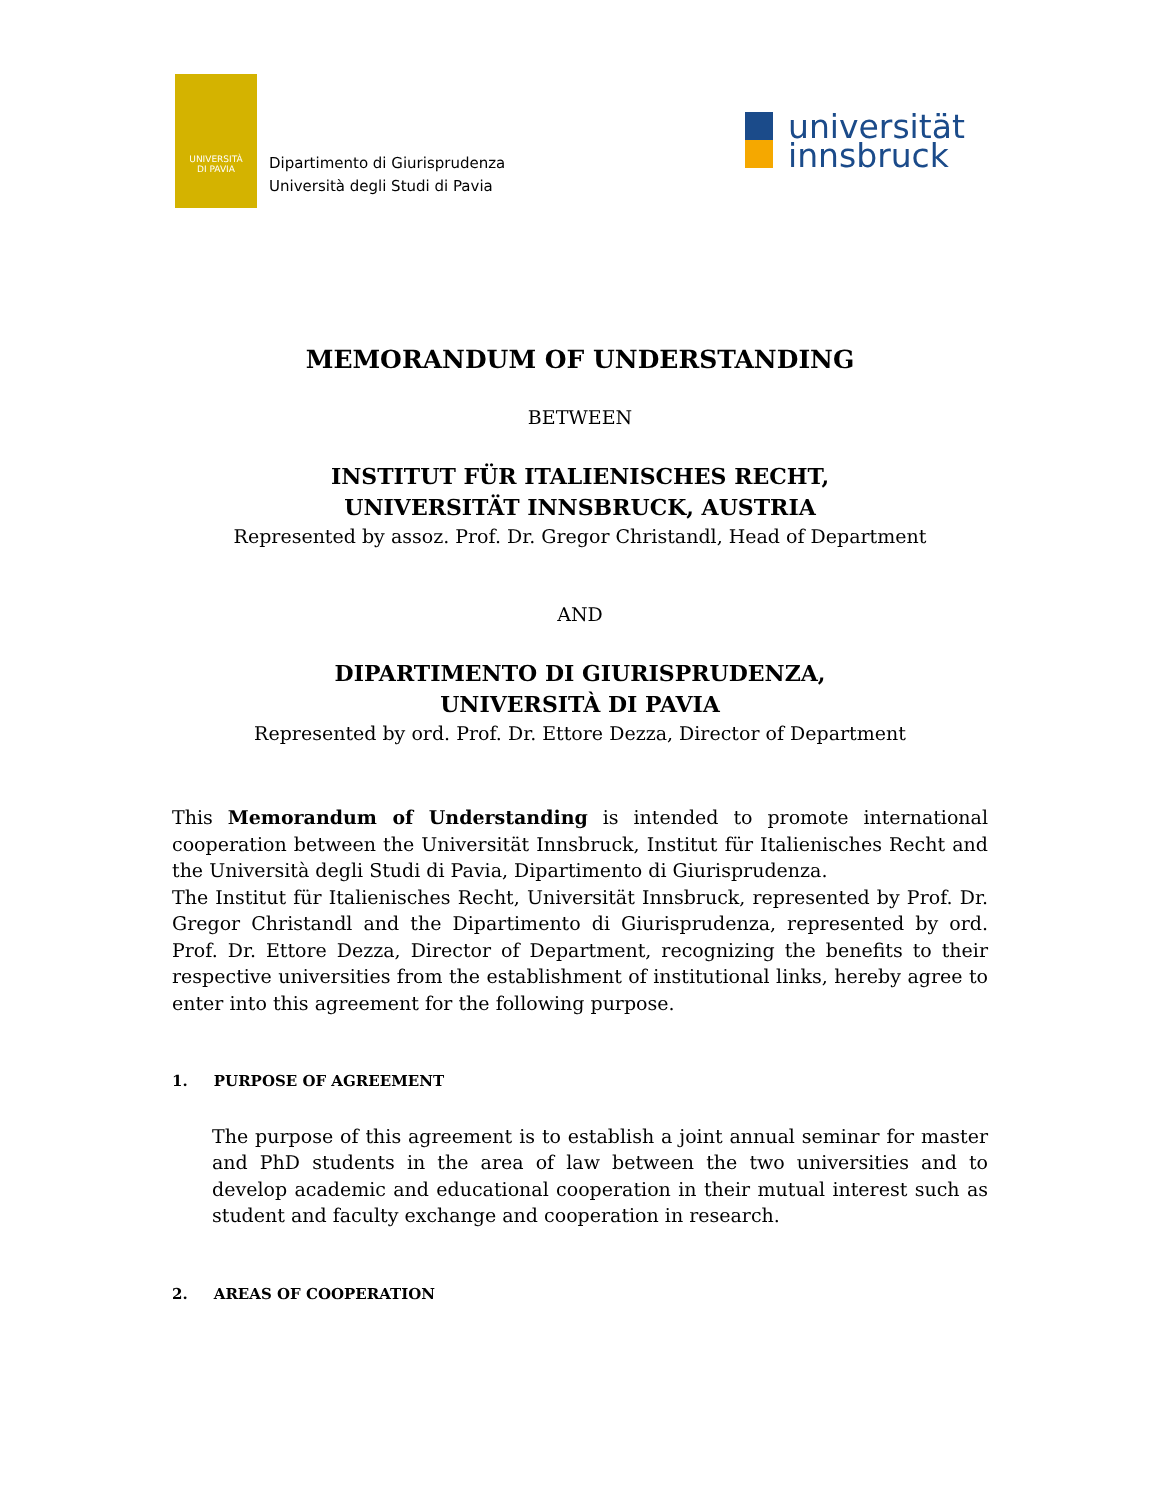UNIVERSITÀ
DI PAVIA
Dipartimento di Giurisprudenza
Università degli Studi di Pavia
universität
innsbruck
MEMORANDUM OF UNDERSTANDING
BETWEEN
INSTITUT FÜR ITALIENISCHES RECHT,
UNIVERSITÄT INNSBRUCK, AUSTRIA
Represented by assoz. Prof. Dr. Gregor Christandl, Head of Department
AND
DIPARTIMENTO DI GIURISPRUDENZA,
UNIVERSITÀ DI PAVIA
Represented by ord. Prof. Dr. Ettore Dezza, Director of Department
This Memorandum of Understanding is intended to promote international cooperation between the Universität Innsbruck, Institut für Italienisches Recht and the Università degli Studi di Pavia, Dipartimento di Giurisprudenza.
The Institut für Italienisches Recht, Universität Innsbruck, represented by Prof. Dr. Gregor Christandl and the Dipartimento di Giurisprudenza, represented by ord. Prof. Dr. Ettore Dezza, Director of Department, recognizing the benefits to their respective universities from the establishment of institutional links, hereby agree to enter into this agreement for the following purpose.
1. PURPOSE OF AGREEMENT
The purpose of this agreement is to establish a joint annual seminar for master and PhD students in the area of law between the two universities and to develop academic and educational cooperation in their mutual interest such as student and faculty exchange and cooperation in research.
2. AREAS OF COOPERATION